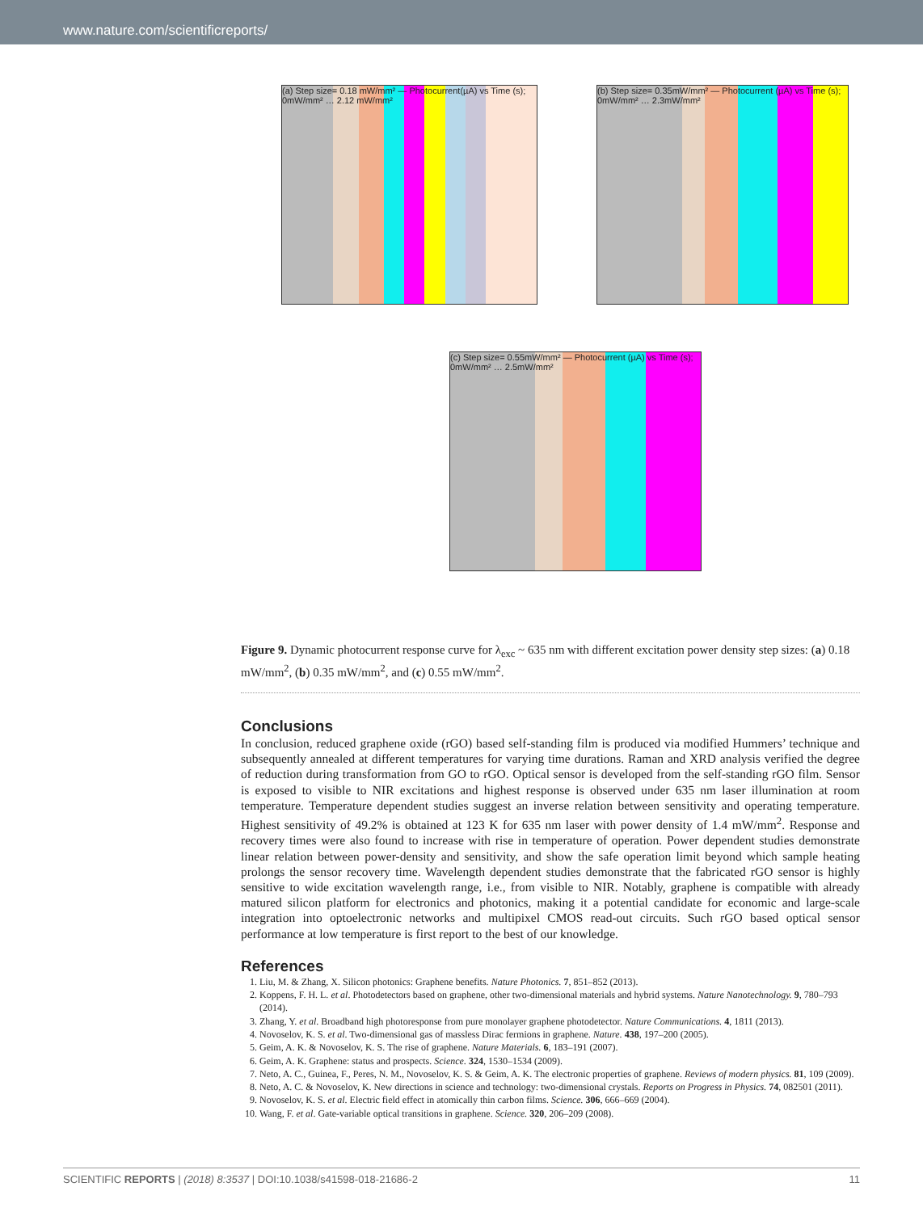www.nature.com/scientificreports/
(a) Step size= 0.18 mW/mm² — Photocurrent(µA) vs Time (s); 0mW/mm² … 2.12 mW/mm²
(b) Step size= 0.35mW/mm² — Photocurrent (µA) vs Time (s); 0mW/mm² … 2.3mW/mm²
(c) Step size= 0.55mW/mm² — Photocurrent (µA) vs Time (s); 0mW/mm² … 2.5mW/mm²
Figure 9. Dynamic photocurrent response curve for λ<sub>exc</sub> ~ 635 nm with different excitation power density step sizes: (a) 0.18 mW/mm<sup>2</sup>, (b) 0.35 mW/mm<sup>2</sup>, and (c) 0.55 mW/mm<sup>2</sup>.
Conclusions
In conclusion, reduced graphene oxide (rGO) based self-standing film is produced via modified Hummers’ technique and subsequently annealed at different temperatures for varying time durations. Raman and XRD analysis verified the degree of reduction during transformation from GO to rGO. Optical sensor is developed from the self-standing rGO film. Sensor is exposed to visible to NIR excitations and highest response is observed under 635 nm laser illumination at room temperature. Temperature dependent studies suggest an inverse relation between sensitivity and operating temperature. Highest sensitivity of 49.2% is obtained at 123 K for 635 nm laser with power density of 1.4 mW/mm<sup>2</sup>. Response and recovery times were also found to increase with rise in temperature of operation. Power dependent studies demonstrate linear relation between power-density and sensitivity, and show the safe operation limit beyond which sample heating prolongs the sensor recovery time. Wavelength dependent studies demonstrate that the fabricated rGO sensor is highly sensitive to wide excitation wavelength range, i.e., from visible to NIR. Notably, graphene is compatible with already matured silicon platform for electronics and photonics, making it a potential candidate for economic and large-scale integration into optoelectronic networks and multipixel CMOS read-out circuits. Such rGO based optical sensor performance at low temperature is first report to the best of our knowledge.
References
1. Liu, M. & Zhang, X. Silicon photonics: Graphene benefits. Nature Photonics. 7, 851–852 (2013).
2. Koppens, F. H. L. et al. Photodetectors based on graphene, other two-dimensional materials and hybrid systems. Nature Nanotechnology. 9, 780–793 (2014).
3. Zhang, Y. et al. Broadband high photoresponse from pure monolayer graphene photodetector. Nature Communications. 4, 1811 (2013).
4. Novoselov, K. S. et al. Two-dimensional gas of massless Dirac fermions in graphene. Nature. 438, 197–200 (2005).
5. Geim, A. K. & Novoselov, K. S. The rise of graphene. Nature Materials. 6, 183–191 (2007).
6. Geim, A. K. Graphene: status and prospects. Science. 324, 1530–1534 (2009).
7. Neto, A. C., Guinea, F., Peres, N. M., Novoselov, K. S. & Geim, A. K. The electronic properties of graphene. Reviews of modern physics. 81, 109 (2009).
8. Neto, A. C. & Novoselov, K. New directions in science and technology: two-dimensional crystals. Reports on Progress in Physics. 74, 082501 (2011).
9. Novoselov, K. S. et al. Electric field effect in atomically thin carbon films. Science. 306, 666–669 (2004).
10. Wang, F. et al. Gate-variable optical transitions in graphene. Science. 320, 206–209 (2008).
SCIENTIFIC REPORTS | (2018) 8:3537 | DOI:10.1038/s41598-018-21686-2 11